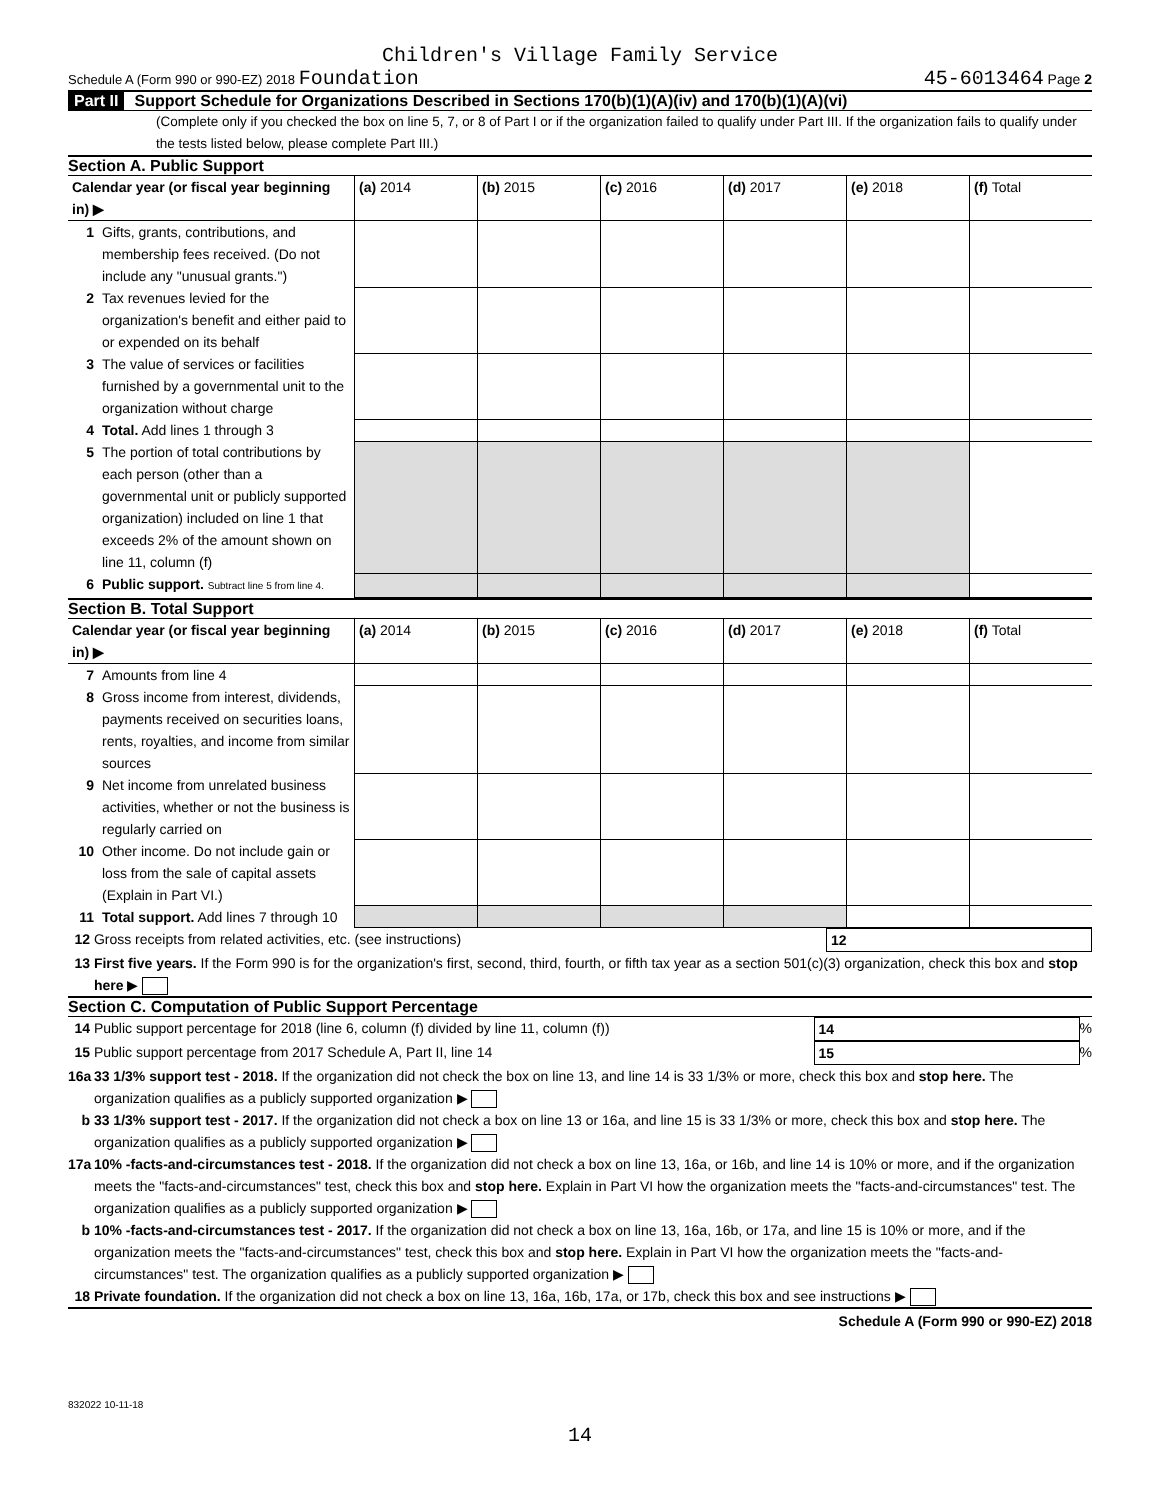Children's Village Family Service
Schedule A (Form 990 or 990-EZ) 2018 Foundation
45-6013464 Page 2
Part II Support Schedule for Organizations Described in Sections 170(b)(1)(A)(iv) and 170(b)(1)(A)(vi)
(Complete only if you checked the box on line 5, 7, or 8 of Part I or if the organization failed to qualify under Part III. If the organization fails to qualify under the tests listed below, please complete Part III.)
Section A. Public Support
| Calendar year (or fiscal year beginning in) ▶ | | (a) 2014 | (b) 2015 | (c) 2016 | (d) 2017 | (e) 2018 | (f) Total |
| --- | --- | --- | --- | --- | --- | --- | --- |
| 1 | Gifts, grants, contributions, and membership fees received. (Do not include any "unusual grants.") | | | | | | |
| 2 | Tax revenues levied for the organization's benefit and either paid to or expended on its behalf | | | | | | |
| 3 | The value of services or facilities furnished by a governmental unit to the organization without charge | | | | | | |
| 4 | Total. Add lines 1 through 3 | | | | | | |
| 5 | The portion of total contributions by each person (other than a governmental unit or publicly supported organization) included on line 1 that exceeds 2% of the amount shown on line 11, column (f) | | | | | | |
| 6 | Public support. Subtract line 5 from line 4. | | | | | | |
Section B. Total Support
| Calendar year (or fiscal year beginning in) ▶ | | (a) 2014 | (b) 2015 | (c) 2016 | (d) 2017 | (e) 2018 | (f) Total |
| --- | --- | --- | --- | --- | --- | --- | --- |
| 7 | Amounts from line 4 | | | | | | |
| 8 | Gross income from interest, dividends, payments received on securities loans, rents, royalties, and income from similar sources | | | | | | |
| 9 | Net income from unrelated business activities, whether or not the business is regularly carried on | | | | | | |
| 10 | Other income. Do not include gain or loss from the sale of capital assets (Explain in Part VI.) | | | | | | |
| 11 | Total support. Add lines 7 through 10 | | | | | | |
12 Gross receipts from related activities, etc. (see instructions) 12
13 First five years. If the Form 990 is for the organization's first, second, third, fourth, or fifth tax year as a section 501(c)(3) organization, check this box and stop here ▶
Section C. Computation of Public Support Percentage
14 Public support percentage for 2018 (line 6, column (f) divided by line 11, column (f)) 14 %
15 Public support percentage from 2017 Schedule A, Part II, line 14 15 %
16a 33 1/3% support test - 2018. If the organization did not check the box on line 13, and line 14 is 33 1/3% or more, check this box and stop here. The organization qualifies as a publicly supported organization ▶
b 33 1/3% support test - 2017. If the organization did not check a box on line 13 or 16a, and line 15 is 33 1/3% or more, check this box and stop here. The organization qualifies as a publicly supported organization ▶
17a 10% -facts-and-circumstances test - 2018. If the organization did not check a box on line 13, 16a, or 16b, and line 14 is 10% or more, and if the organization meets the "facts-and-circumstances" test, check this box and stop here. Explain in Part VI how the organization meets the "facts-and-circumstances" test. The organization qualifies as a publicly supported organization ▶
b 10% -facts-and-circumstances test - 2017. If the organization did not check a box on line 13, 16a, 16b, or 17a, and line 15 is 10% or more, and if the organization meets the "facts-and-circumstances" test, check this box and stop here. Explain in Part VI how the organization meets the "facts-and-circumstances" test. The organization qualifies as a publicly supported organization ▶
18 Private foundation. If the organization did not check a box on line 13, 16a, 16b, 17a, or 17b, check this box and see instructions ▶
Schedule A (Form 990 or 990-EZ) 2018
832022 10-11-18
14